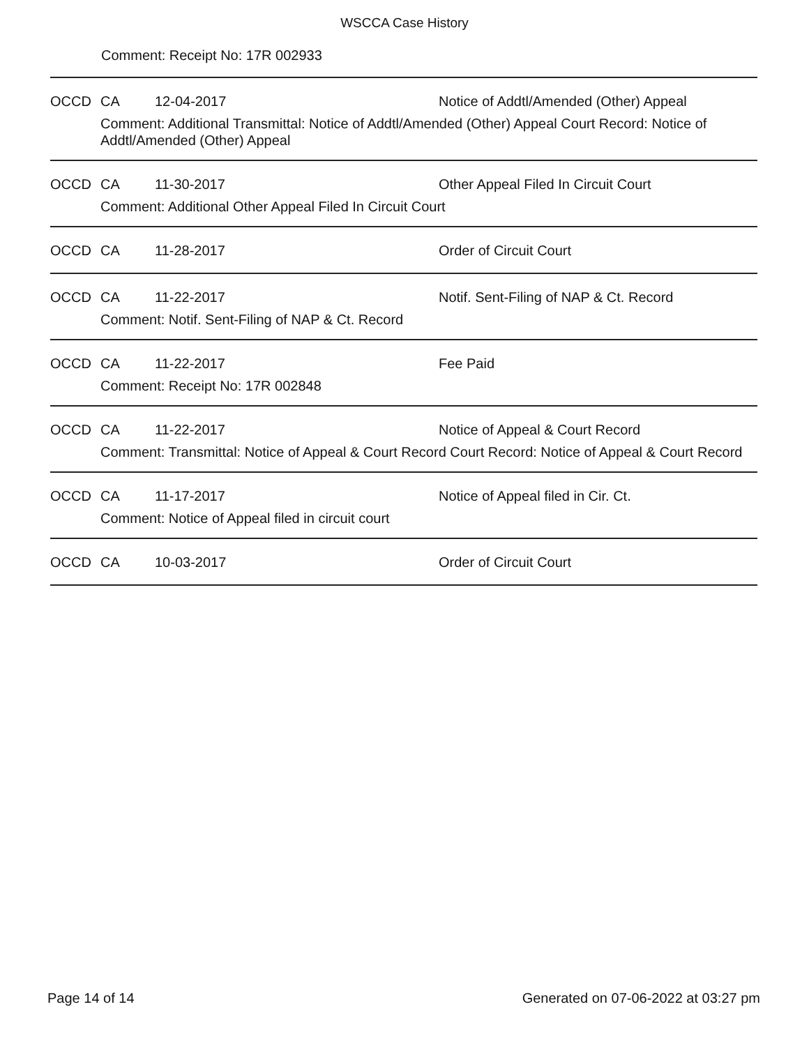WSCCA Case History
Comment: Receipt No: 17R 002933
| OCCD | CA | 12-04-2017 | Notice of Addtl/Amended (Other) Appeal |
| | Comment: Additional Transmittal: Notice of Addtl/Amended (Other) Appeal Court Record: Notice of Addtl/Amended (Other) Appeal | | |
| OCCD | CA | 11-30-2017 | Other Appeal Filed In Circuit Court |
| | Comment: Additional Other Appeal Filed In Circuit Court | | |
| OCCD | CA | 11-28-2017 | Order of Circuit Court |
| OCCD | CA | 11-22-2017 | Notif. Sent-Filing of NAP & Ct. Record |
| | Comment: Notif. Sent-Filing of NAP & Ct. Record | | |
| OCCD | CA | 11-22-2017 | Fee Paid |
| | Comment: Receipt No: 17R 002848 | | |
| OCCD | CA | 11-22-2017 | Notice of Appeal & Court Record |
| | Comment: Transmittal: Notice of Appeal & Court Record Court Record: Notice of Appeal & Court Record | | |
| OCCD | CA | 11-17-2017 | Notice of Appeal filed in Cir. Ct. |
| | Comment: Notice of Appeal filed in circuit court | | |
| OCCD | CA | 10-03-2017 | Order of Circuit Court |
Page 14 of 14 Generated on 07-06-2022 at 03:27 pm